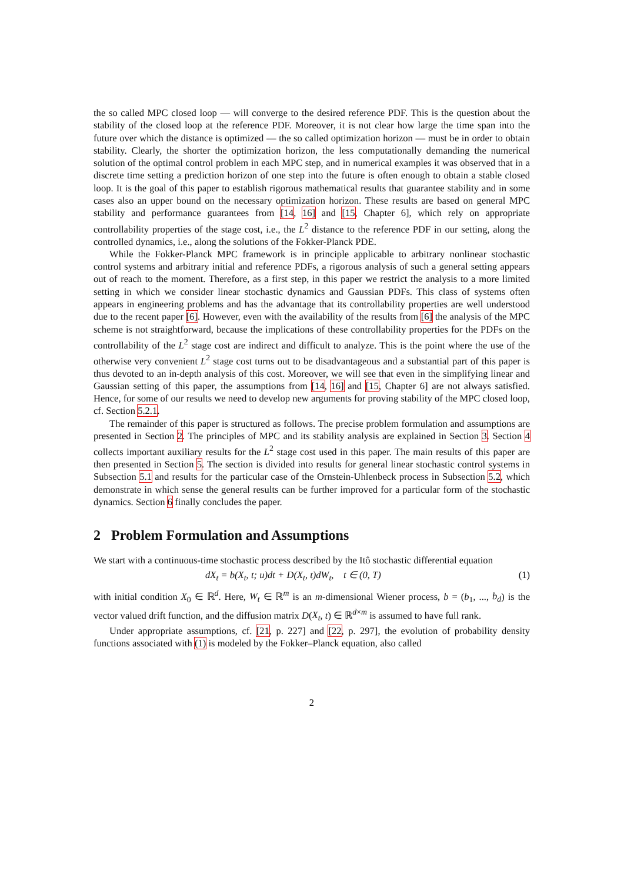the so called MPC closed loop — will converge to the desired reference PDF. This is the question about the stability of the closed loop at the reference PDF. Moreover, it is not clear how large the time span into the future over which the distance is optimized — the so called optimization horizon — must be in order to obtain stability. Clearly, the shorter the optimization horizon, the less computationally demanding the numerical solution of the optimal control problem in each MPC step, and in numerical examples it was observed that in a discrete time setting a prediction horizon of one step into the future is often enough to obtain a stable closed loop. It is the goal of this paper to establish rigorous mathematical results that guarantee stability and in some cases also an upper bound on the necessary optimization horizon. These results are based on general MPC stability and performance guarantees from [14, 16] and [15, Chapter 6], which rely on appropriate controllability properties of the stage cost, i.e., the L<sup>2</sup> distance to the reference PDF in our setting, along the controlled dynamics, i.e., along the solutions of the Fokker-Planck PDE.
While the Fokker-Planck MPC framework is in principle applicable to arbitrary nonlinear stochastic control systems and arbitrary initial and reference PDFs, a rigorous analysis of such a general setting appears out of reach to the moment. Therefore, as a first step, in this paper we restrict the analysis to a more limited setting in which we consider linear stochastic dynamics and Gaussian PDFs. This class of systems often appears in engineering problems and has the advantage that its controllability properties are well understood due to the recent paper [6]. However, even with the availability of the results from [6] the analysis of the MPC scheme is not straightforward, because the implications of these controllability properties for the PDFs on the controllability of the L<sup>2</sup> stage cost are indirect and difficult to analyze. This is the point where the use of the otherwise very convenient L<sup>2</sup> stage cost turns out to be disadvantageous and a substantial part of this paper is thus devoted to an in-depth analysis of this cost. Moreover, we will see that even in the simplifying linear and Gaussian setting of this paper, the assumptions from [14, 16] and [15, Chapter 6] are not always satisfied. Hence, for some of our results we need to develop new arguments for proving stability of the MPC closed loop, cf. Section 5.2.1.
The remainder of this paper is structured as follows. The precise problem formulation and assumptions are presented in Section 2. The principles of MPC and its stability analysis are explained in Section 3. Section 4 collects important auxiliary results for the L<sup>2</sup> stage cost used in this paper. The main results of this paper are then presented in Section 5. The section is divided into results for general linear stochastic control systems in Subsection 5.1 and results for the particular case of the Ornstein-Uhlenbeck process in Subsection 5.2, which demonstrate in which sense the general results can be further improved for a particular form of the stochastic dynamics. Section 6 finally concludes the paper.
2 Problem Formulation and Assumptions
We start with a continuous-time stochastic process described by the Itô stochastic differential equation
dX<sub>t</sub> = b(X<sub>t</sub>, t; u)dt + D(X<sub>t</sub>, t)dW<sub>t</sub>, t ∈ (0, T) (1)
with initial condition X<sub>0</sub> ∈ ℝ<sup>d</sup>. Here, W<sub>t</sub> ∈ ℝ<sup>m</sup> is an m-dimensional Wiener process, b = (b<sub>1</sub>, ..., b<sub>d</sub>) is the vector valued drift function, and the diffusion matrix D(X<sub>t</sub>, t) ∈ ℝ<sup>d×m</sup> is assumed to have full rank.
Under appropriate assumptions, cf. [21, p. 227] and [22, p. 297], the evolution of probability density functions associated with (1) is modeled by the Fokker–Planck equation, also called
2